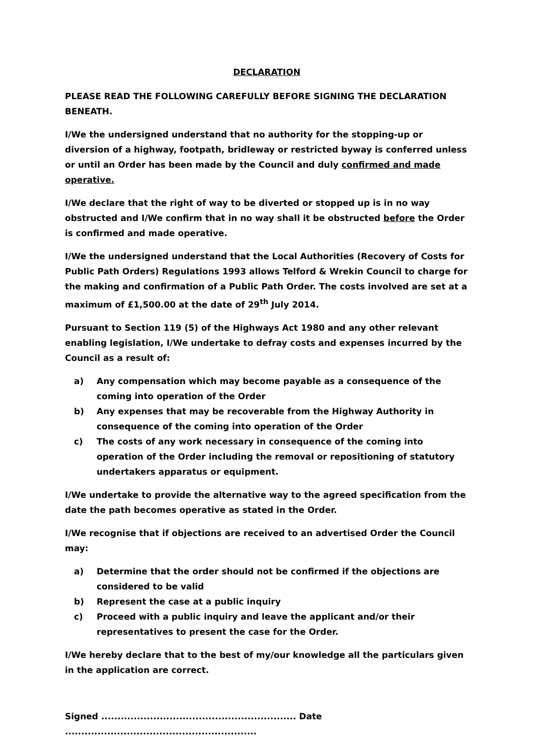DECLARATION
PLEASE READ THE FOLLOWING CAREFULLY BEFORE SIGNING THE DECLARATION BENEATH.
I/We the undersigned understand that no authority for the stopping-up or diversion of a highway, footpath, bridleway or restricted byway is conferred unless or until an Order has been made by the Council and duly confirmed and made operative.
I/We declare that the right of way to be diverted or stopped up is in no way obstructed and I/We confirm that in no way shall it be obstructed before the Order is confirmed and made operative.
I/We the undersigned understand that the Local Authorities (Recovery of Costs for Public Path Orders) Regulations 1993 allows Telford & Wrekin Council to charge for the making and confirmation of a Public Path Order. The costs involved are set at a maximum of £1,500.00 at the date of 29<sup>th</sup> July 2014.
Pursuant to Section 119 (5) of the Highways Act 1980 and any other relevant enabling legislation, I/We undertake to defray costs and expenses incurred by the Council as a result of:
a) Any compensation which may become payable as a consequence of the coming into operation of the Order
b) Any expenses that may be recoverable from the Highway Authority in consequence of the coming into operation of the Order
c) The costs of any work necessary in consequence of the coming into operation of the Order including the removal or repositioning of statutory undertakers apparatus or equipment.
I/We undertake to provide the alternative way to the agreed specification from the date the path becomes operative as stated in the Order.
I/We recognise that if objections are received to an advertised Order the Council may:
a) Determine that the order should not be confirmed if the objections are considered to be valid
b) Represent the case at a public inquiry
c) Proceed with a public inquiry and leave the applicant and/or their representatives to present the case for the Order.
I/We hereby declare that to the best of my/our knowledge all the particulars given in the application are correct.
Signed ............................................................ Date ...........................................................